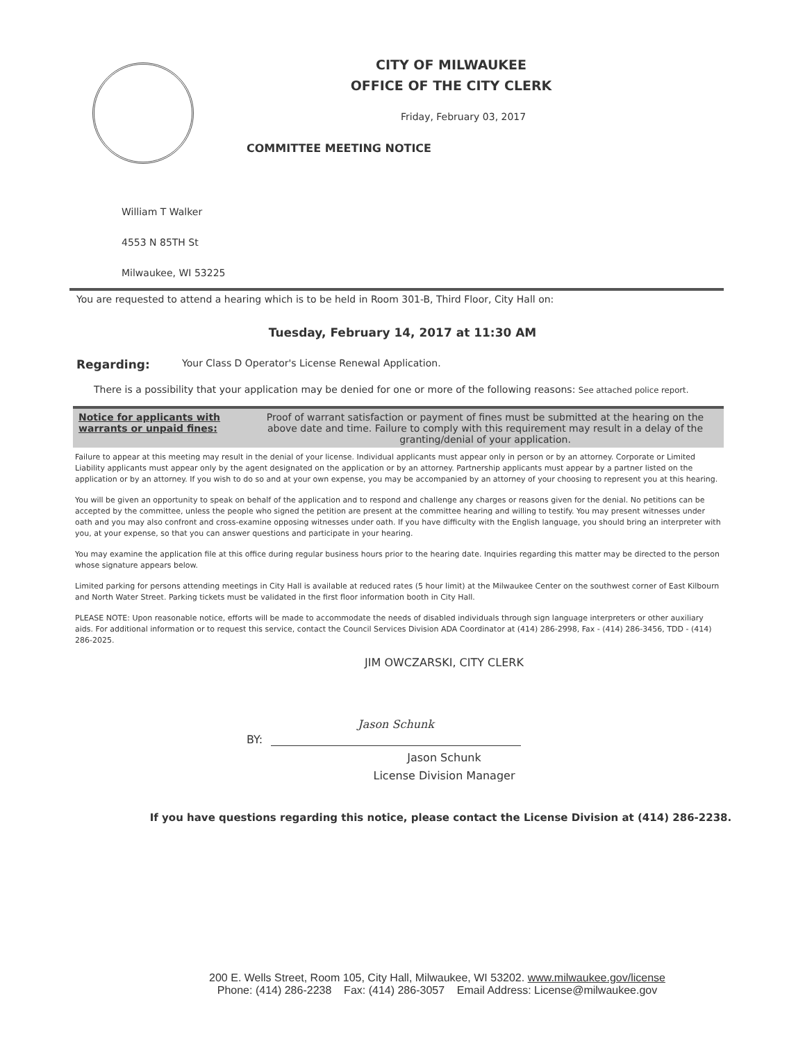CITY OF MILWAUKEE
OFFICE OF THE CITY CLERK
Friday, February 03, 2017
COMMITTEE MEETING NOTICE
William T Walker
4553 N 85TH St
Milwaukee, WI 53225
You are requested to attend a hearing which is to be held in Room 301-B, Third Floor, City Hall on:
Tuesday, February 14, 2017 at 11:30 AM
Regarding: Your Class D Operator's License Renewal Application.
There is a possibility that your application may be denied for one or more of the following reasons: See attached police report.
Notice for applicants with warrants or unpaid fines:
Proof of warrant satisfaction or payment of fines must be submitted at the hearing on the above date and time. Failure to comply with this requirement may result in a delay of the granting/denial of your application.
Failure to appear at this meeting may result in the denial of your license. Individual applicants must appear only in person or by an attorney. Corporate or Limited Liability applicants must appear only by the agent designated on the application or by an attorney. Partnership applicants must appear by a partner listed on the application or by an attorney. If you wish to do so and at your own expense, you may be accompanied by an attorney of your choosing to represent you at this hearing.
You will be given an opportunity to speak on behalf of the application and to respond and challenge any charges or reasons given for the denial. No petitions can be accepted by the committee, unless the people who signed the petition are present at the committee hearing and willing to testify. You may present witnesses under oath and you may also confront and cross-examine opposing witnesses under oath. If you have difficulty with the English language, you should bring an interpreter with you, at your expense, so that you can answer questions and participate in your hearing.
You may examine the application file at this office during regular business hours prior to the hearing date. Inquiries regarding this matter may be directed to the person whose signature appears below.
Limited parking for persons attending meetings in City Hall is available at reduced rates (5 hour limit) at the Milwaukee Center on the southwest corner of East Kilbourn and North Water Street. Parking tickets must be validated in the first floor information booth in City Hall.
PLEASE NOTE: Upon reasonable notice, efforts will be made to accommodate the needs of disabled individuals through sign language interpreters or other auxiliary aids. For additional information or to request this service, contact the Council Services Division ADA Coordinator at (414) 286-2998, Fax - (414) 286-3456, TDD - (414) 286-2025.
JIM OWCZARSKI, CITY CLERK
BY:
Jason Schunk
Jason Schunk
License Division Manager
If you have questions regarding this notice, please contact the License Division at (414) 286-2238.
200 E. Wells Street, Room 105, City Hall, Milwaukee, WI 53202. www.milwaukee.gov/license
Phone: (414) 286-2238 Fax: (414) 286-3057 Email Address: License@milwaukee.gov